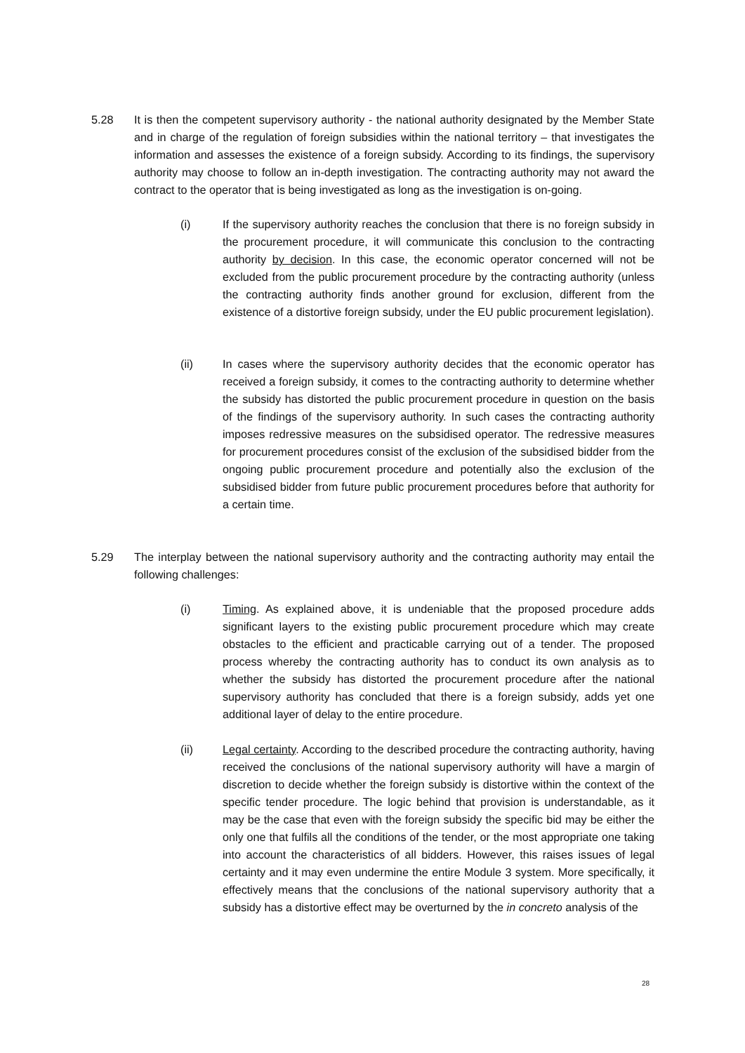5.28 It is then the competent supervisory authority - the national authority designated by the Member State and in charge of the regulation of foreign subsidies within the national territory – that investigates the information and assesses the existence of a foreign subsidy. According to its findings, the supervisory authority may choose to follow an in-depth investigation. The contracting authority may not award the contract to the operator that is being investigated as long as the investigation is on-going.
(i) If the supervisory authority reaches the conclusion that there is no foreign subsidy in the procurement procedure, it will communicate this conclusion to the contracting authority by decision. In this case, the economic operator concerned will not be excluded from the public procurement procedure by the contracting authority (unless the contracting authority finds another ground for exclusion, different from the existence of a distortive foreign subsidy, under the EU public procurement legislation).
(ii) In cases where the supervisory authority decides that the economic operator has received a foreign subsidy, it comes to the contracting authority to determine whether the subsidy has distorted the public procurement procedure in question on the basis of the findings of the supervisory authority. In such cases the contracting authority imposes redressive measures on the subsidised operator. The redressive measures for procurement procedures consist of the exclusion of the subsidised bidder from the ongoing public procurement procedure and potentially also the exclusion of the subsidised bidder from future public procurement procedures before that authority for a certain time.
5.29 The interplay between the national supervisory authority and the contracting authority may entail the following challenges:
(i) Timing. As explained above, it is undeniable that the proposed procedure adds significant layers to the existing public procurement procedure which may create obstacles to the efficient and practicable carrying out of a tender. The proposed process whereby the contracting authority has to conduct its own analysis as to whether the subsidy has distorted the procurement procedure after the national supervisory authority has concluded that there is a foreign subsidy, adds yet one additional layer of delay to the entire procedure.
(ii) Legal certainty. According to the described procedure the contracting authority, having received the conclusions of the national supervisory authority will have a margin of discretion to decide whether the foreign subsidy is distortive within the context of the specific tender procedure. The logic behind that provision is understandable, as it may be the case that even with the foreign subsidy the specific bid may be either the only one that fulfils all the conditions of the tender, or the most appropriate one taking into account the characteristics of all bidders. However, this raises issues of legal certainty and it may even undermine the entire Module 3 system. More specifically, it effectively means that the conclusions of the national supervisory authority that a subsidy has a distortive effect may be overturned by the in concreto analysis of the
28